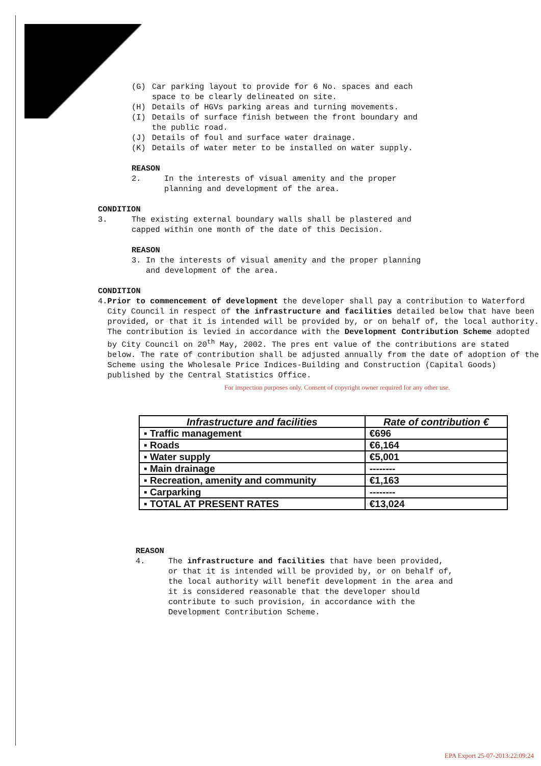(G) Car parking layout to provide for 6 No. spaces and each
space to be clearly delineated on site.
(H) Details of HGVs parking areas and turning movements.
(I) Details of surface finish between the front boundary and
the public road.
(J) Details of foul and surface water drainage.
(K) Details of water meter to be installed on water supply.
REASON
2. In the interests of visual amenity and the proper
planning and development of the area.
CONDITION
3. The existing external boundary walls shall be plastered and
capped within one month of the date of this Decision.
REASON
3. In the interests of visual amenity and the proper planning
and development of the area.
CONDITION
4. Prior to commencement of development the developer shall pay a contribution to Waterford City Council in respect of the infrastructure and facilities detailed below that have been provided, or that it is intended will be provided by, or on behalf of, the local authority. The contribution is levied in accordance with the Development Contribution Scheme adopted by City Council on 20<sup>th</sup> May, 2002. The pres ent value of the contributions are stated below. The rate of contribution shall be adjusted annually from the date of adoption of the Scheme using the Wholesale Price Indices-Building and Construction (Capital Goods) published by the Central Statistics Office.
For inspection purposes only. Consent of copyright owner required for any other use.
| Infrastructure and facilities | Rate of contribution € |
| --- | --- |
| ▪ Traffic management | €696 |
| ▪ Roads | €6,164 |
| ▪ Water supply | €5,001 |
| ▪ Main drainage | -------- |
| ▪ Recreation, amenity and community | €1,163 |
| ▪ Carparking | -------- |
| ▪ TOTAL AT PRESENT RATES | €13,024 |
REASON
4. The infrastructure and facilities that have been provided, or that it is intended will be provided by, or on behalf of, the local authority will benefit development in the area and it is considered reasonable that the developer should contribute to such provision, in accordance with the Development Contribution Scheme.
EPA Export 25-07-2013:22:09:24